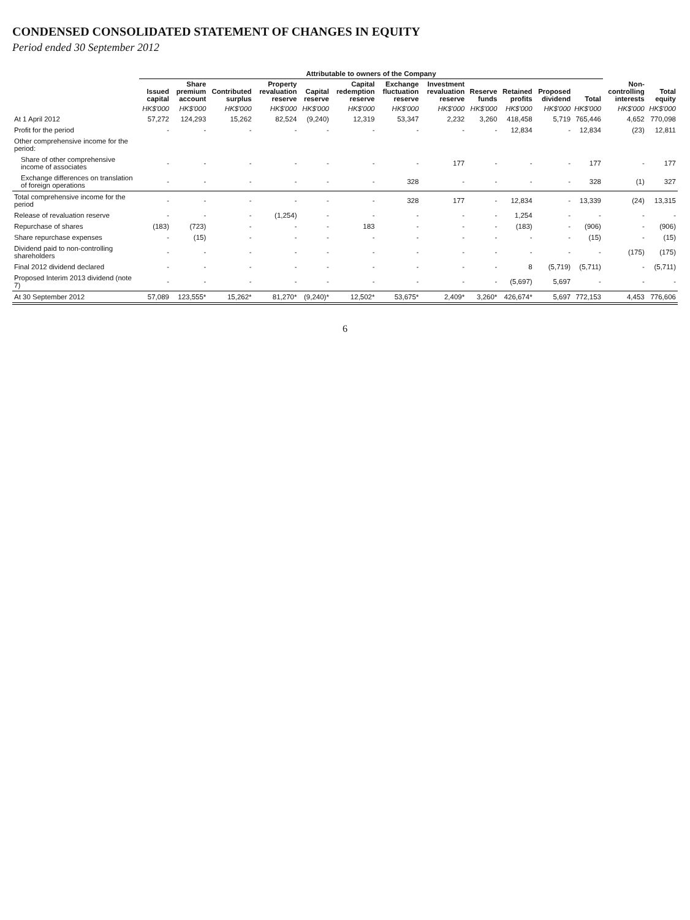CONDENSED CONSOLIDATED STATEMENT OF CHANGES IN EQUITY
Period ended 30 September 2012
| | Attributable to owners of the Company | | | | | | | | | | | | | |
| --- | --- | --- | --- | --- | --- | --- | --- | --- | --- | --- | --- | --- | --- | --- |
| | Issued capital | Share premium account | Contributed surplus | Property revaluation reserve | Capital reserve | Capital redemption reserve | Exchange fluctuation reserve | Investment revaluation reserve | Reserve funds | Retained profits | Proposed dividend | Total | Non-controlling interests | Total equity |
| | HK$'000 | HK$'000 | HK$'000 | HK$'000 | HK$'000 | HK$'000 | HK$'000 | HK$'000 | HK$'000 | HK$'000 | HK$'000 | HK$'000 | HK$'000 | HK$'000 |
| At 1 April 2012 | 57,272 | 124,293 | 15,262 | 82,524 | (9,240) | 12,319 | 53,347 | 2,232 | 3,260 | 418,458 | 5,719 | 765,446 | 4,652 | 770,098 |
| Profit for the period | - | - | - | - | - | - | - | - | - | 12,834 | - | 12,834 | (23) | 12,811 |
| Other comprehensive income for the period: | | | | | | | | | | | | | | |
| Share of other comprehensive income of associates | - | - | - | - | - | - | - | 177 | - | - | - | 177 | - | 177 |
| Exchange differences on translation of foreign operations | - | - | - | - | - | - | 328 | - | - | - | - | 328 | (1) | 327 |
| Total comprehensive income for the period | - | - | - | - | - | - | 328 | 177 | - | 12,834 | - | 13,339 | (24) | 13,315 |
| Release of revaluation reserve | - | - | - | (1,254) | - | - | - | - | - | 1,254 | - | - | - | - |
| Repurchase of shares | (183) | (723) | - | - | - | 183 | - | - | - | (183) | - | (906) | - | (906) |
| Share repurchase expenses | - | (15) | - | - | - | - | - | - | - | - | - | (15) | - | (15) |
| Dividend paid to non-controlling shareholders | - | - | - | - | - | - | - | - | - | - | - | - | (175) | (175) |
| Final 2012 dividend declared | - | - | - | - | - | - | - | - | - | 8 | (5,719) | (5,711) | - | (5,711) |
| Proposed Interim 2013 dividend (note 7) | - | - | - | - | - | - | - | - | - | (5,697) | 5,697 | - | - | - |
| At 30 September 2012 | 57,089 | 123,555* | 15,262* | 81,270* | (9,240)* | 12,502* | 53,675* | 2,409* | 3,260* | 426,674* | 5,697 | 772,153 | 4,453 | 776,606 |
6